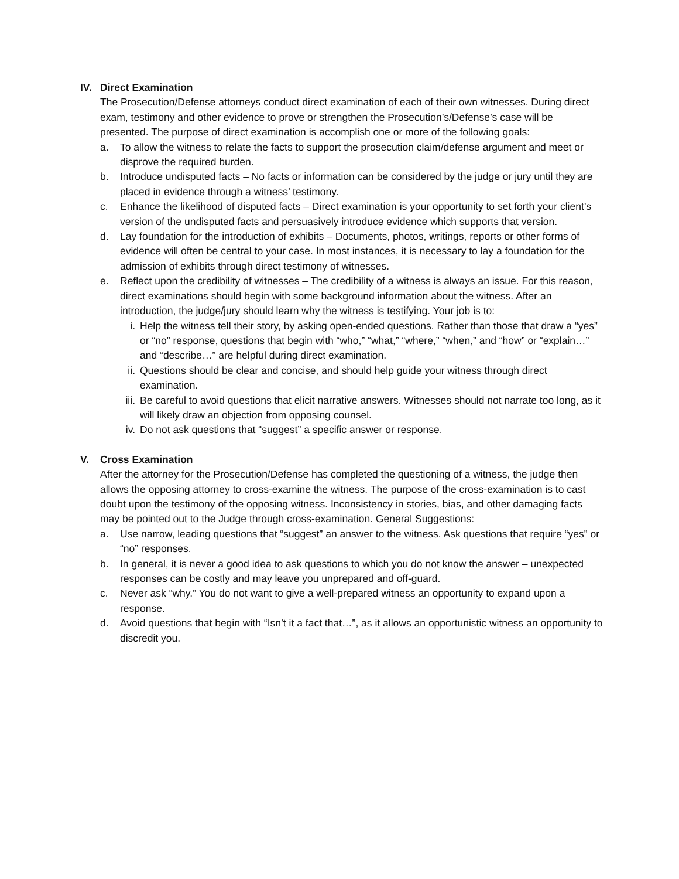IV. Direct Examination
The Prosecution/Defense attorneys conduct direct examination of each of their own witnesses. During direct exam, testimony and other evidence to prove or strengthen the Prosecution’s/Defense’s case will be presented. The purpose of direct examination is accomplish one or more of the following goals:
a. To allow the witness to relate the facts to support the prosecution claim/defense argument and meet or disprove the required burden.
b. Introduce undisputed facts – No facts or information can be considered by the judge or jury until they are placed in evidence through a witness’ testimony.
c. Enhance the likelihood of disputed facts – Direct examination is your opportunity to set forth your client’s version of the undisputed facts and persuasively introduce evidence which supports that version.
d. Lay foundation for the introduction of exhibits – Documents, photos, writings, reports or other forms of evidence will often be central to your case. In most instances, it is necessary to lay a foundation for the admission of exhibits through direct testimony of witnesses.
e. Reflect upon the credibility of witnesses – The credibility of a witness is always an issue. For this reason, direct examinations should begin with some background information about the witness. After an introduction, the judge/jury should learn why the witness is testifying. Your job is to:
i. Help the witness tell their story, by asking open-ended questions. Rather than those that draw a “yes” or “no” response, questions that begin with “who,” “what,” “where,” “when,” and “how” or “explain…” and “describe…” are helpful during direct examination.
ii. Questions should be clear and concise, and should help guide your witness through direct examination.
iii.
Be careful to avoid questions that elicit narrative answers. Witnesses should not narrate too long, as it will likely draw an objection from opposing counsel.
iv. Do not ask questions that “suggest” a specific answer or response.
V. Cross Examination
After the attorney for the Prosecution/Defense has completed the questioning of a witness, the judge then allows the opposing attorney to cross-examine the witness. The purpose of the cross-examination is to cast doubt upon the testimony of the opposing witness. Inconsistency in stories, bias, and other damaging facts may be pointed out to the Judge through cross-examination. General Suggestions:
a. Use narrow, leading questions that “suggest” an answer to the witness. Ask questions that require “yes” or “no” responses.
b. In general, it is never a good idea to ask questions to which you do not know the answer – unexpected responses can be costly and may leave you unprepared and off-guard.
c. Never ask “why.” You do not want to give a well-prepared witness an opportunity to expand upon a response.
d. Avoid questions that begin with “Isn’t it a fact that…”, as it allows an opportunistic witness an opportunity to discredit you.